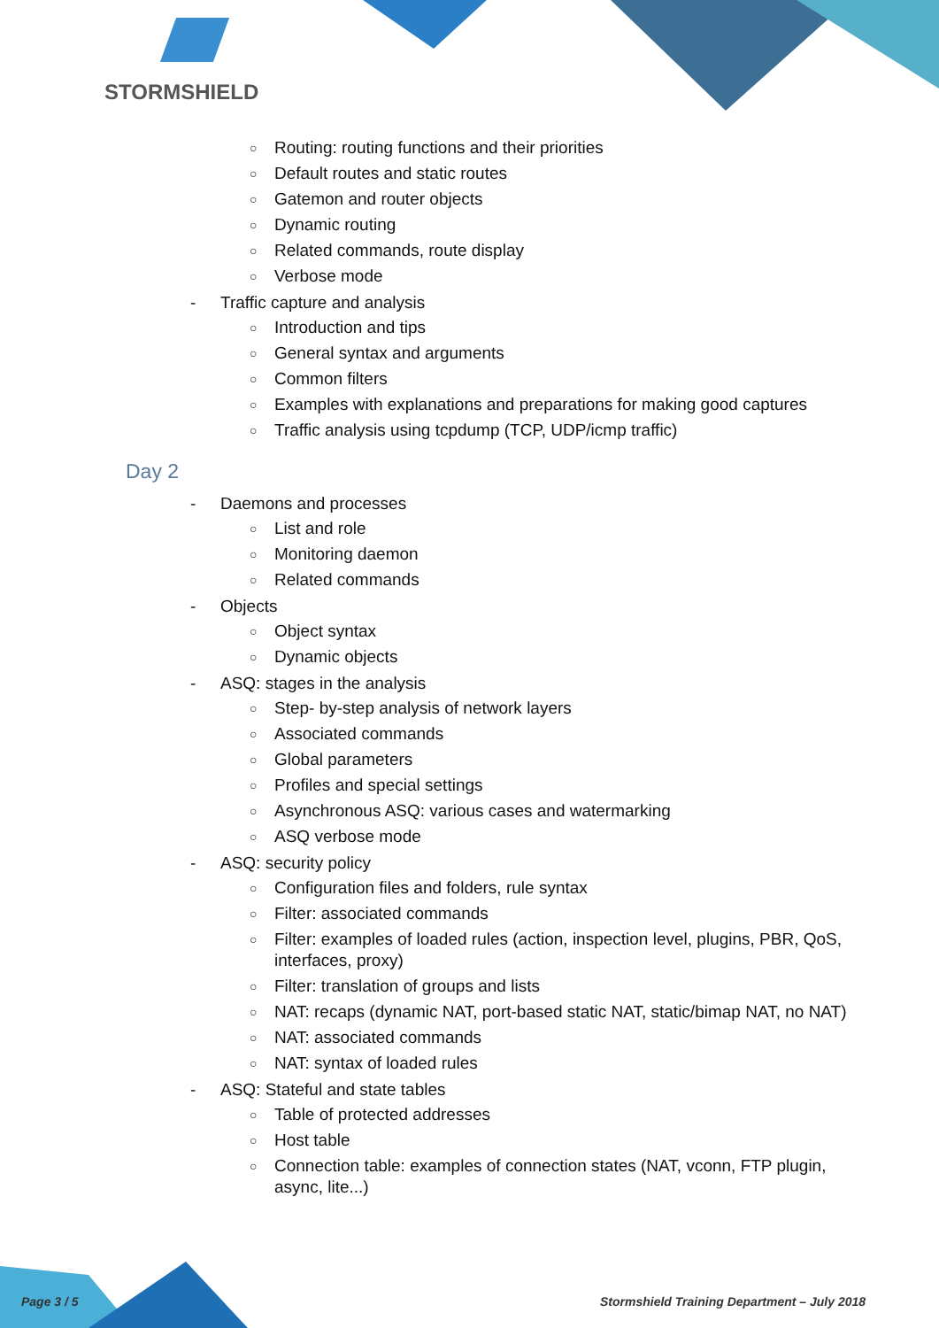STORMSHIELD
○ Routing: routing functions and their priorities
○ Default routes and static routes
○ Gatemon and router objects
○ Dynamic routing
○ Related commands, route display
○ Verbose mode
- Traffic capture and analysis
○ Introduction and tips
○ General syntax and arguments
○ Common filters
○ Examples with explanations and preparations for making good captures
○ Traffic analysis using tcpdump (TCP, UDP/icmp traffic)
Day 2
- Daemons and processes
○ List and role
○ Monitoring daemon
○ Related commands
- Objects
○ Object syntax
○ Dynamic objects
- ASQ: stages in the analysis
○ Step- by-step analysis of network layers
○ Associated commands
○ Global parameters
○ Profiles and special settings
○ Asynchronous ASQ: various cases and watermarking
○ ASQ verbose mode
- ASQ: security policy
○ Configuration files and folders, rule syntax
○ Filter: associated commands
○ Filter: examples of loaded rules (action, inspection level, plugins, PBR, QoS, interfaces, proxy)
○ Filter: translation of groups and lists
○ NAT: recaps (dynamic NAT, port-based static NAT, static/bimap NAT, no NAT)
○ NAT: associated commands
○ NAT: syntax of loaded rules
- ASQ: Stateful and state tables
○ Table of protected addresses
○ Host table
○ Connection table: examples of connection states (NAT, vconn, FTP plugin, async, lite...)
Page 3 / 5
Stormshield Training Department – July 2018